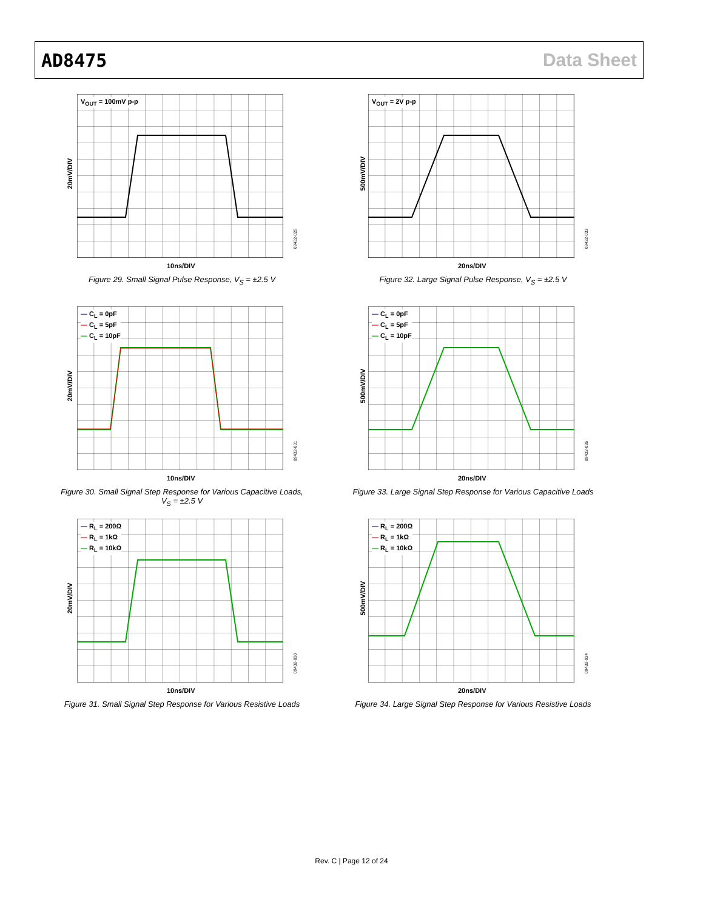AD8475 Data Sheet
V<sub>OUT</sub> = 100mV p-p
20mV/DIV
10ns/DIV
09432-029
Figure 29. Small Signal Pulse Response, V<sub>S</sub> = ±2.5 V
V<sub>OUT</sub> = 2V p-p
500mV/DIV
20ns/DIV
09432-033
Figure 32. Large Signal Pulse Response, V<sub>S</sub> = ±2.5 V
— C<sub>L</sub> = 0pF
— C<sub>L</sub> = 5pF
— C<sub>L</sub> = 10pF
20mV/DIV
10ns/DIV
09432-031
Figure 30. Small Signal Step Response for Various Capacitive Loads, V<sub>S</sub> = ±2.5 V
— C<sub>L</sub> = 0pF
— C<sub>L</sub> = 5pF
— C<sub>L</sub> = 10pF
500mV/DIV
20ns/DIV
09432-035
Figure 33. Large Signal Step Response for Various Capacitive Loads
— R<sub>L</sub> = 200Ω
— R<sub>L</sub> = 1kΩ
— R<sub>L</sub> = 10kΩ
20mV/DIV
10ns/DIV
09432-030
Figure 31. Small Signal Step Response for Various Resistive Loads
— R<sub>L</sub> = 200Ω
— R<sub>L</sub> = 1kΩ
— R<sub>L</sub> = 10kΩ
500mV/DIV
20ns/DIV
09432-034
Figure 34. Large Signal Step Response for Various Resistive Loads
Rev. C | Page 12 of 24